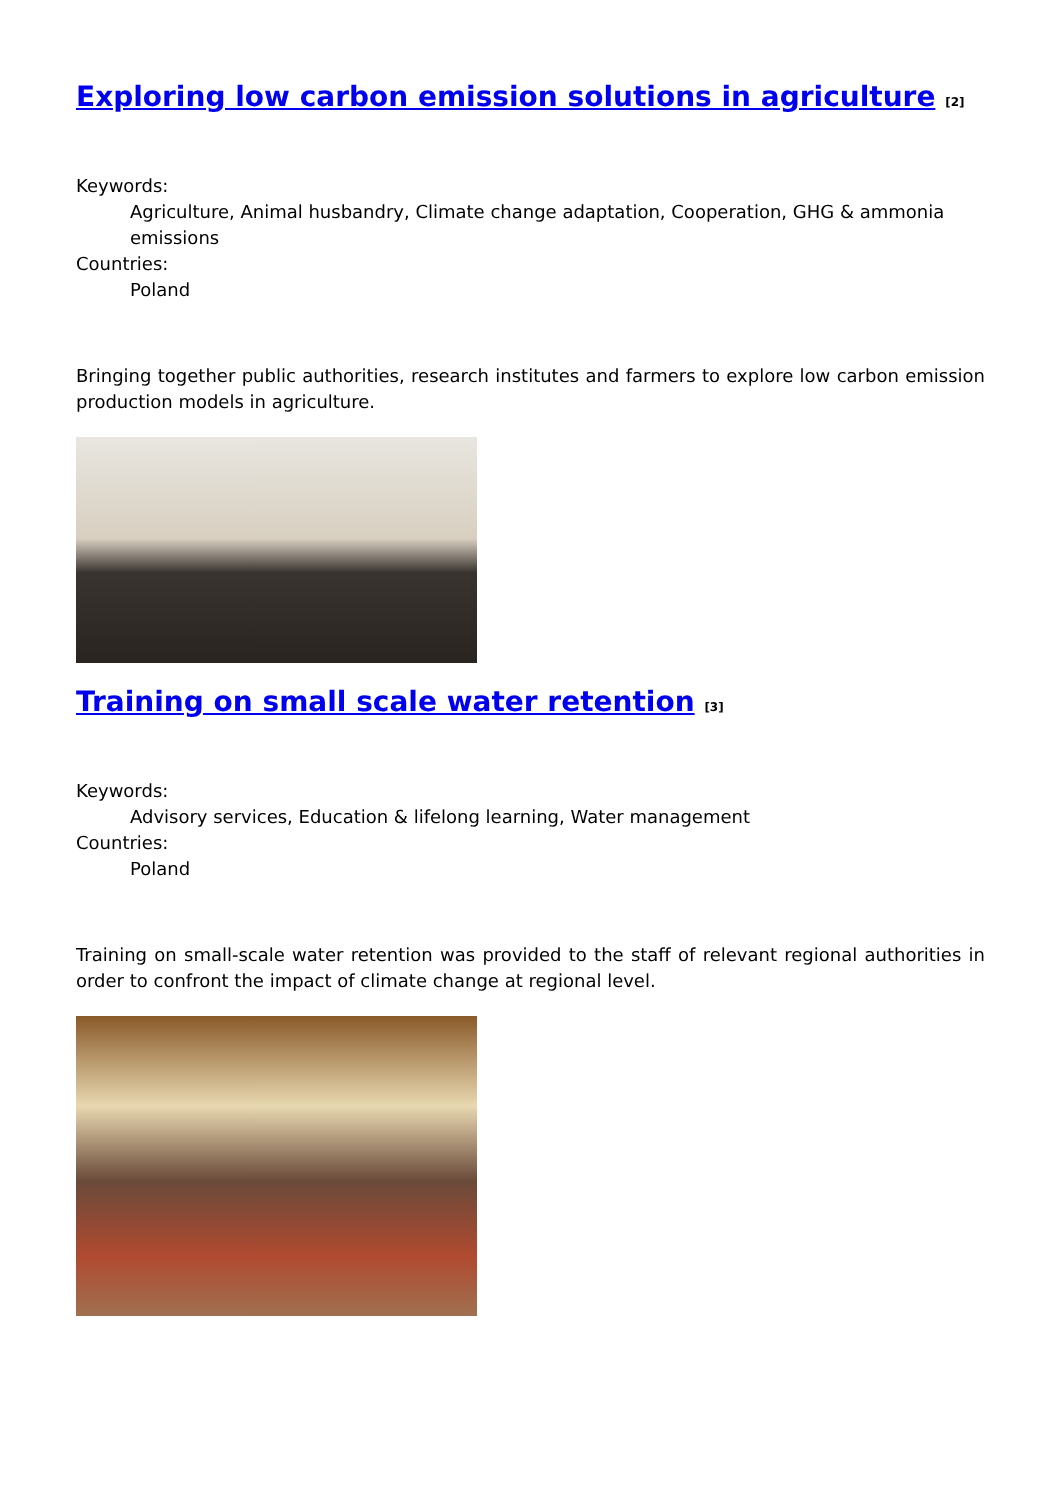Exploring low carbon emission solutions in agriculture <sup>[2]</sup>
Keywords:
Agriculture, Animal husbandry, Climate change adaptation, Cooperation, GHG & ammonia emissions
Countries:
Poland
Bringing together public authorities, research institutes and farmers to explore low carbon emission production models in agriculture.
Training on small scale water retention <sup>[3]</sup>
Keywords:
Advisory services, Education & lifelong learning, Water management
Countries:
Poland
Training on small-scale water retention was provided to the staff of relevant regional authorities in order to confront the impact of climate change at regional level.